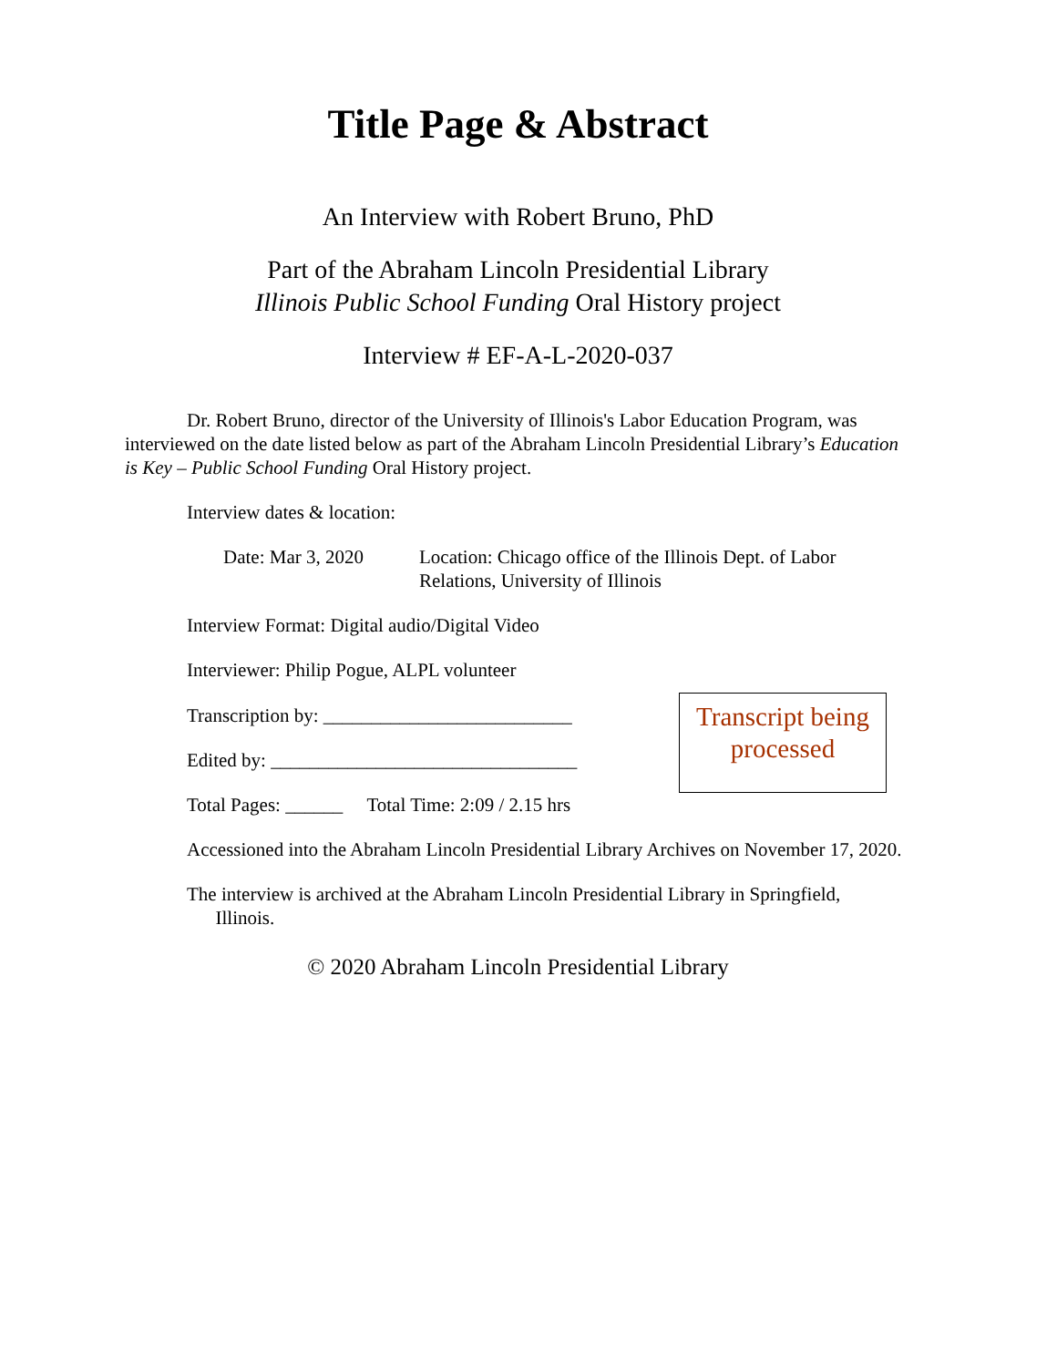Title Page & Abstract
An Interview with Robert Bruno, PhD
Part of the Abraham Lincoln Presidential Library
Illinois Public School Funding Oral History project
Interview # EF-A-L-2020-037
Dr. Robert Bruno, director of the University of Illinois's Labor Education Program, was interviewed on the date listed below as part of the Abraham Lincoln Presidential Library’s Education is Key – Public School Funding Oral History project.
Interview dates & location:
Date: Mar 3, 2020 Location: Chicago office of the Illinois Dept. of Labor Relations, University of Illinois
Interview Format: Digital audio/Digital Video
Interviewer: Philip Pogue, ALPL volunteer
Transcription by: __________________________
Edited by: ________________________________
Transcript being processed
Total Pages: ______ Total Time: 2:09 / 2.15 hrs
Accessioned into the Abraham Lincoln Presidential Library Archives on November 17, 2020.
The interview is archived at the Abraham Lincoln Presidential Library in Springfield,
Illinois.
© 2020 Abraham Lincoln Presidential Library